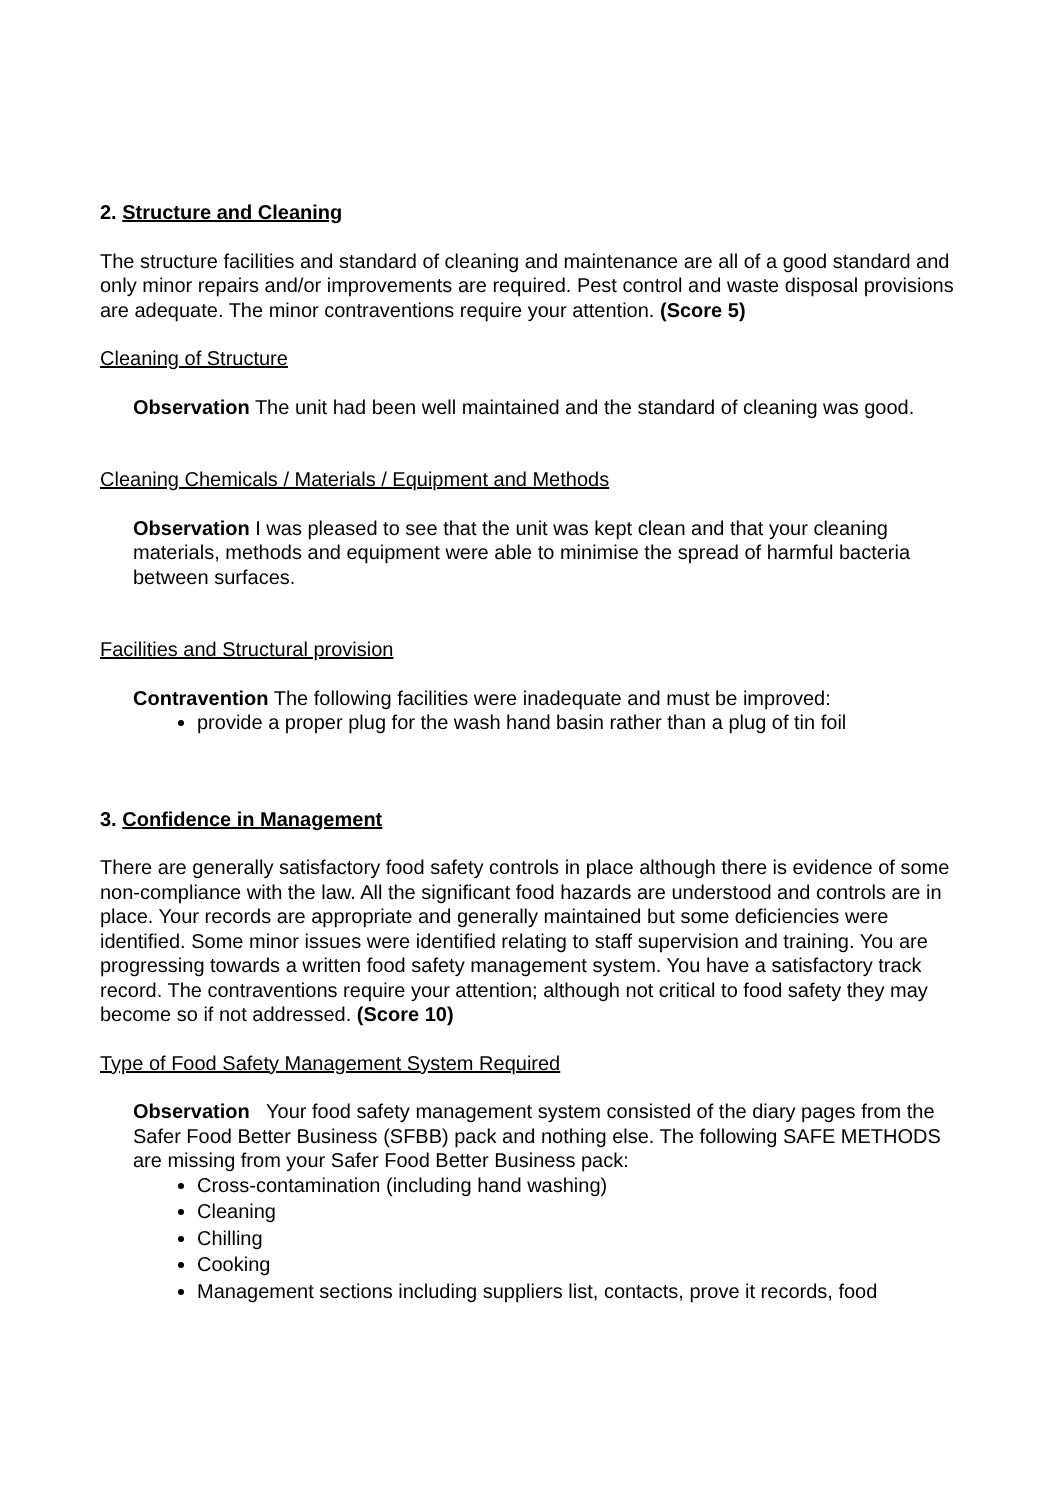2. Structure and Cleaning
The structure facilities and standard of cleaning and maintenance are all of a good standard and only minor repairs and/or improvements are required. Pest control and waste disposal provisions are adequate. The minor contraventions require your attention. (Score 5)
Cleaning of Structure
Observation The unit had been well maintained and the standard of cleaning was good.
Cleaning Chemicals / Materials / Equipment and Methods
Observation I was pleased to see that the unit was kept clean and that your cleaning materials, methods and equipment were able to minimise the spread of harmful bacteria between surfaces.
Facilities and Structural provision
Contravention The following facilities were inadequate and must be improved:
provide a proper plug for the wash hand basin rather than a plug of tin foil
3. Confidence in Management
There are generally satisfactory food safety controls in place although there is evidence of some non-compliance with the law. All the significant food hazards are understood and controls are in place. Your records are appropriate and generally maintained but some deficiencies were identified. Some minor issues were identified relating to staff supervision and training. You are progressing towards a written food safety management system. You have a satisfactory track record. The contraventions require your attention; although not critical to food safety they may become so if not addressed. (Score 10)
Type of Food Safety Management System Required
Observation Your food safety management system consisted of the diary pages from the Safer Food Better Business (SFBB) pack and nothing else. The following SAFE METHODS are missing from your Safer Food Better Business pack:
Cross-contamination (including hand washing)
Cleaning
Chilling
Cooking
Management sections including suppliers list, contacts, prove it records, food